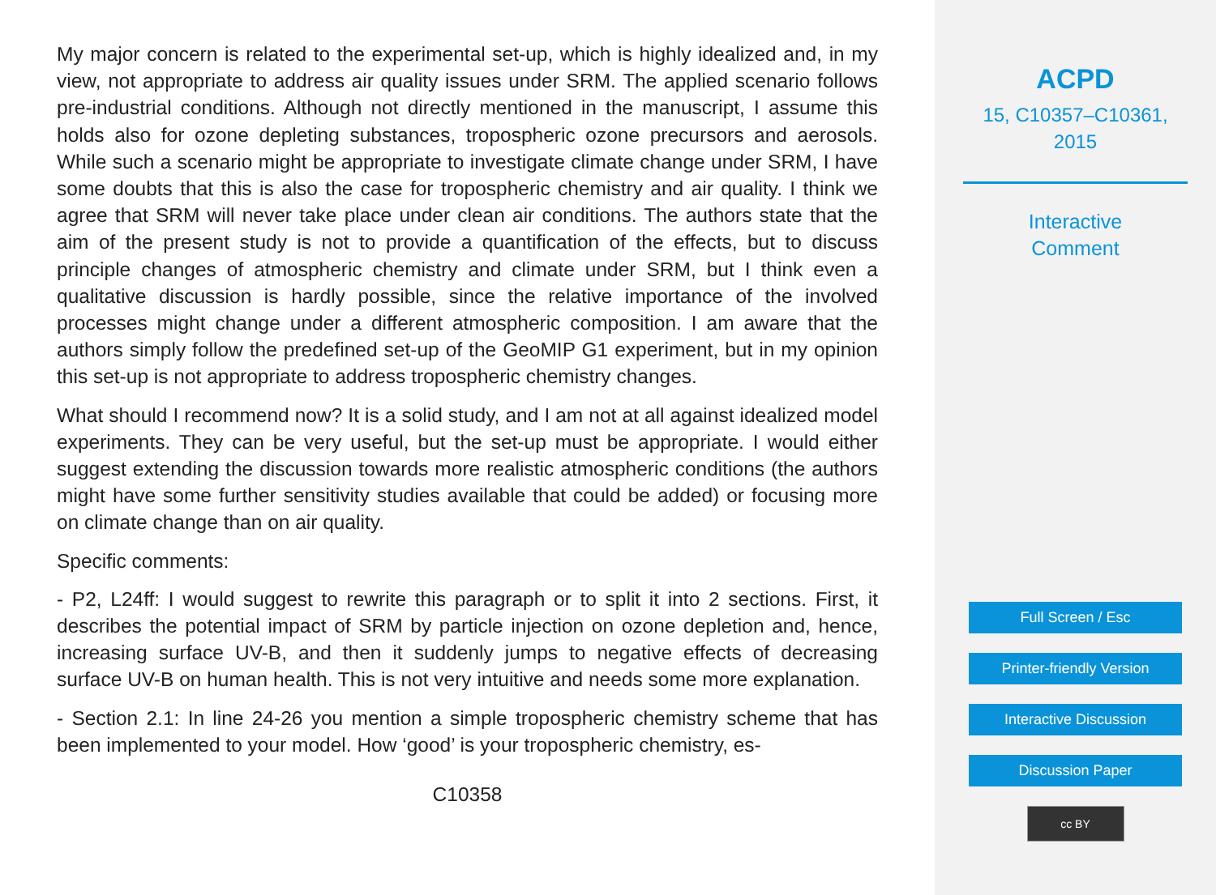My major concern is related to the experimental set-up, which is highly idealized and, in my view, not appropriate to address air quality issues under SRM. The applied scenario follows pre-industrial conditions. Although not directly mentioned in the manuscript, I assume this holds also for ozone depleting substances, tropospheric ozone precursors and aerosols. While such a scenario might be appropriate to investigate climate change under SRM, I have some doubts that this is also the case for tropospheric chemistry and air quality. I think we agree that SRM will never take place under clean air conditions. The authors state that the aim of the present study is not to provide a quantification of the effects, but to discuss principle changes of atmospheric chemistry and climate under SRM, but I think even a qualitative discussion is hardly possible, since the relative importance of the involved processes might change under a different atmospheric composition. I am aware that the authors simply follow the predefined set-up of the GeoMIP G1 experiment, but in my opinion this set-up is not appropriate to address tropospheric chemistry changes.
What should I recommend now? It is a solid study, and I am not at all against idealized model experiments. They can be very useful, but the set-up must be appropriate. I would either suggest extending the discussion towards more realistic atmospheric conditions (the authors might have some further sensitivity studies available that could be added) or focusing more on climate change than on air quality.
Specific comments:
- P2, L24ff: I would suggest to rewrite this paragraph or to split it into 2 sections. First, it describes the potential impact of SRM by particle injection on ozone depletion and, hence, increasing surface UV-B, and then it suddenly jumps to negative effects of decreasing surface UV-B on human health. This is not very intuitive and needs some more explanation.
- Section 2.1: In line 24-26 you mention a simple tropospheric chemistry scheme that has been implemented to your model. How ‘good’ is your tropospheric chemistry, es-
C10358
ACPD
15, C10357–C10361,
2015
Interactive
Comment
Full Screen / Esc
Printer-friendly Version
Interactive Discussion
Discussion Paper
cc BY